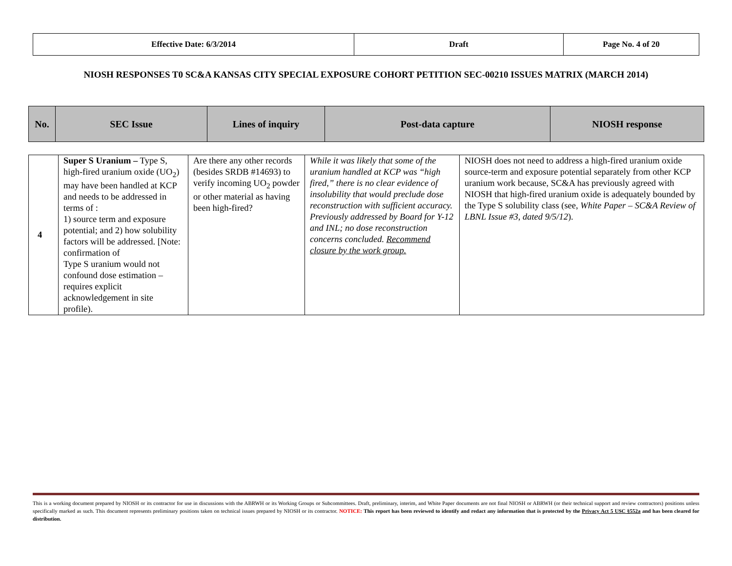| Effective Date: 6/3/2014 | Draft | Page No. 4 of 20 |
NIOSH RESPONSES T0 SC&A KANSAS CITY SPECIAL EXPOSURE COHORT PETITION SEC-00210 ISSUES MATRIX (MARCH 2014)
| No. | SEC Issue | Lines of inquiry | Post-data capture | NIOSH response |
| 4 | Super S Uranium – Type S, high-fired uranium oxide (UO<sub>2</sub>) may have been handled at KCP and needs to be addressed in terms of : 1) source term and exposure potential; and 2) how solubility factors will be addressed. [Note: confirmation of Type S uranium would not confound dose estimation – requires explicit acknowledgement in site profile). | Are there any other records (besides SRDB #14693) to verify incoming UO<sub>2</sub> powder or other material as having been high-fired? | While it was likely that some of the uranium handled at KCP was “high fired,” there is no clear evidence of insolubility that would preclude dose reconstruction with sufficient accuracy. Previously addressed by Board for Y-12 and INL; no dose reconstruction concerns concluded. Recommend closure by the work group. | NIOSH does not need to address a high-fired uranium oxide source-term and exposure potential separately from other KCP uranium work because, SC&A has previously agreed with NIOSH that high-fired uranium oxide is adequately bounded by the Type S solubility class (see, White Paper – SC&A Review of LBNL Issue #3, dated 9/5/12 ). |
This is a working document prepared by NIOSH or its contractor for use in discussions with the ABRWH or its Working Groups or Subcommittees. Draft, preliminary, interim, and White Paper documents are not final NIOSH or ABRWH (or their technical support and review contractors) positions unless specifically marked as such. This document represents preliminary positions taken on technical issues prepared by NIOSH or its contractor. NOTICE: This report has been reviewed to identify and redact any information that is protected by the Privacy Act 5 USC §552a and has been cleared for distribution.